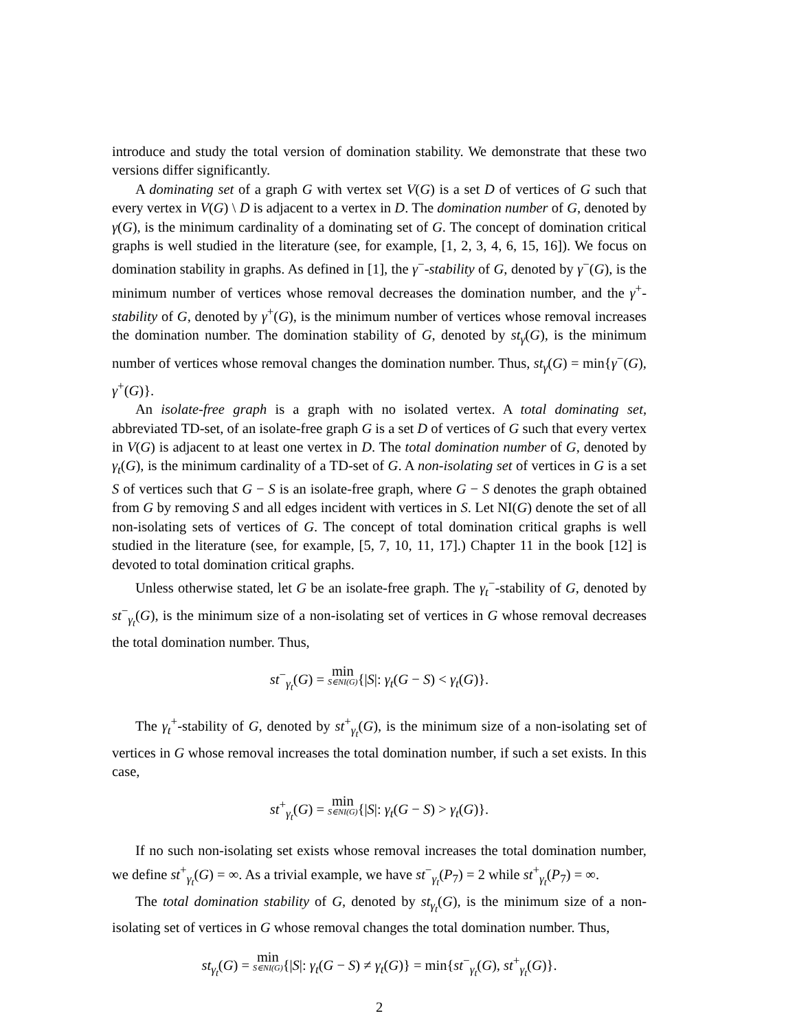introduce and study the total version of domination stability. We demonstrate that these two versions differ significantly.
A dominating set of a graph G with vertex set V(G) is a set D of vertices of G such that every vertex in V(G) \ D is adjacent to a vertex in D. The domination number of G, denoted by γ(G), is the minimum cardinality of a dominating set of G. The concept of domination critical graphs is well studied in the literature (see, for example, [1, 2, 3, 4, 6, 15, 16]). We focus on domination stability in graphs. As defined in [1], the γ<sup>−</sup>-stability of G, denoted by γ<sup>−</sup>(G), is the minimum number of vertices whose removal decreases the domination number, and the γ<sup>+</sup>-stability of G, denoted by γ<sup>+</sup>(G), is the minimum number of vertices whose removal increases the domination number. The domination stability of G, denoted by st<sub>γ</sub>(G), is the minimum number of vertices whose removal changes the domination number. Thus, st<sub>γ</sub>(G) = min{γ<sup>−</sup>(G), γ<sup>+</sup>(G)}.
An isolate-free graph is a graph with no isolated vertex. A total dominating set, abbreviated TD-set, of an isolate-free graph G is a set D of vertices of G such that every vertex in V(G) is adjacent to at least one vertex in D. The total domination number of G, denoted by γ<sub>t</sub>(G), is the minimum cardinality of a TD-set of G. A non-isolating set of vertices in G is a set S of vertices such that G − S is an isolate-free graph, where G − S denotes the graph obtained from G by removing S and all edges incident with vertices in S. Let NI(G) denote the set of all non-isolating sets of vertices of G. The concept of total domination critical graphs is well studied in the literature (see, for example, [5, 7, 10, 11, 17].) Chapter 11 in the book [12] is devoted to total domination critical graphs.
Unless otherwise stated, let G be an isolate-free graph. The γ<sub>t</sub><sup>−</sup>-stability of G, denoted by st<sup>−</sup><sub>γ<sub>t</sub></sub>(G), is the minimum size of a non-isolating set of vertices in G whose removal decreases the total domination number. Thus,
st<sup>−</sup><sub>γ<sub>t</sub></sub>(G) = min S∈NI(G){|S|: γ<sub>t</sub>(G − S) < γ<sub>t</sub>(G)}.
The γ<sub>t</sub><sup>+</sup>-stability of G, denoted by st<sup>+</sup><sub>γ<sub>t</sub></sub>(G), is the minimum size of a non-isolating set of vertices in G whose removal increases the total domination number, if such a set exists. In this case,
st<sup>+</sup><sub>γ<sub>t</sub></sub>(G) = min S∈NI(G){|S|: γ<sub>t</sub>(G − S) > γ<sub>t</sub>(G)}.
If no such non-isolating set exists whose removal increases the total domination number, we define st<sup>+</sup><sub>γ<sub>t</sub></sub>(G) = ∞. As a trivial example, we have st<sup>−</sup><sub>γ<sub>t</sub></sub>(P<sub>7</sub>) = 2 while st<sup>+</sup><sub>γ<sub>t</sub></sub>(P<sub>7</sub>) = ∞.
The total domination stability of G, denoted by st<sub>γ<sub>t</sub></sub>(G), is the minimum size of a non-isolating set of vertices in G whose removal changes the total domination number. Thus,
st<sub>γ<sub>t</sub></sub>(G) = min S∈NI(G){|S|: γ<sub>t</sub>(G − S) ≠ γ<sub>t</sub>(G)} = min{st<sup>−</sup><sub>γ<sub>t</sub></sub>(G), st<sup>+</sup><sub>γ<sub>t</sub></sub>(G)}.
2